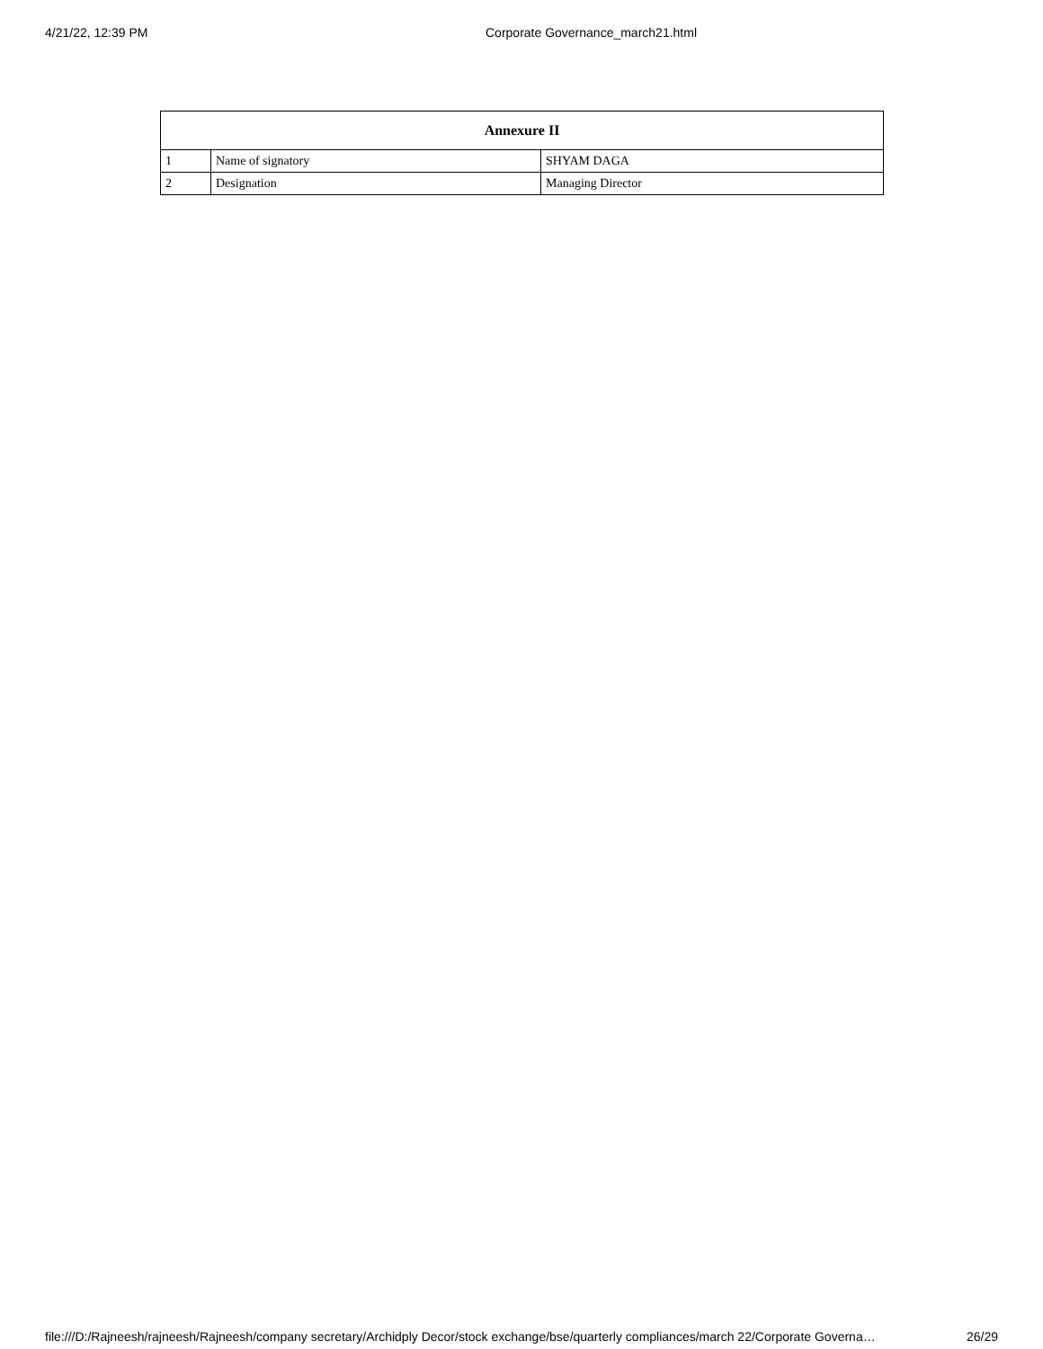4/21/22, 12:39 PM Corporate Governance_march21.html
| Annexure II | | |
| --- | --- | --- |
| 1 | Name of signatory | SHYAM DAGA |
| 2 | Designation | Managing Director |
file:///D:/Rajneesh/rajneesh/Rajneesh/company secretary/Archidply Decor/stock exchange/bse/quarterly compliances/march 22/Corporate Governa… 26/29